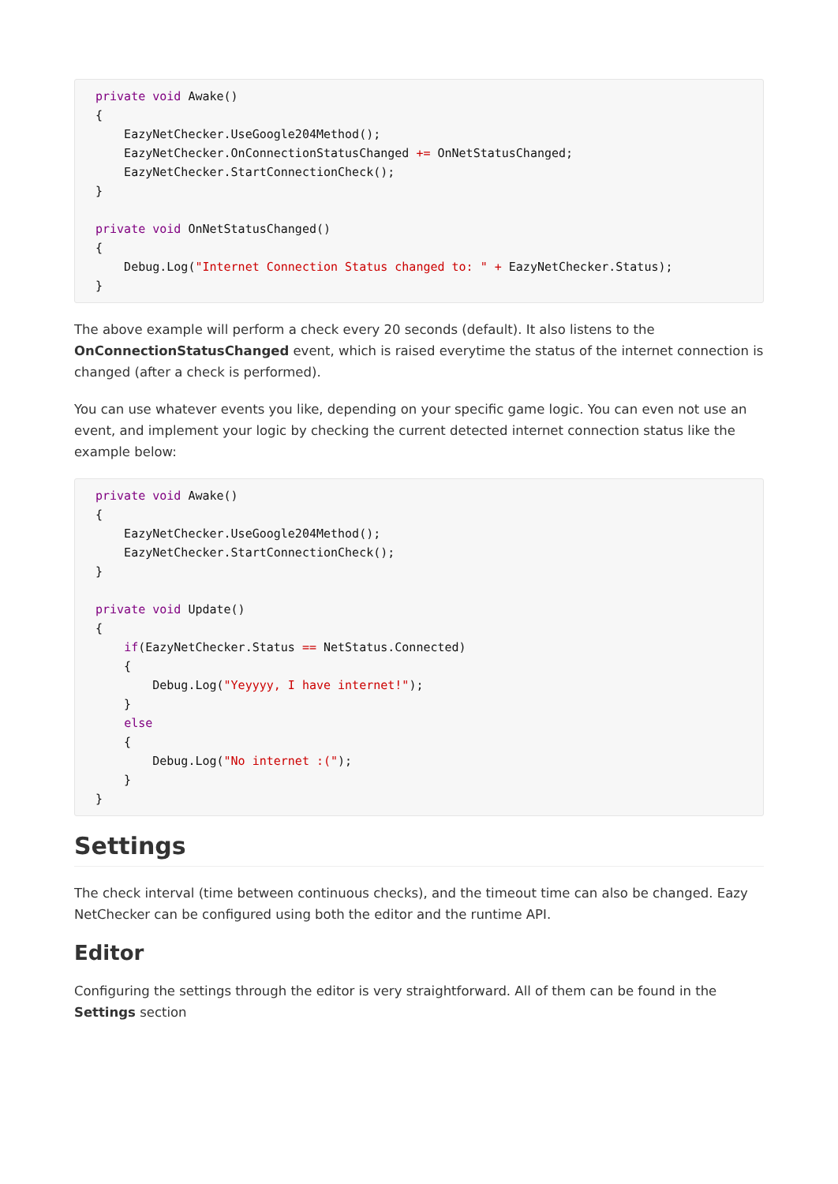private void Awake()
{
    EazyNetChecker.UseGoogle204Method();
    EazyNetChecker.OnConnectionStatusChanged += OnNetStatusChanged;
    EazyNetChecker.StartConnectionCheck();
}

private void OnNetStatusChanged()
{
    Debug.Log("Internet Connection Status changed to: " + EazyNetChecker.Status);
}
The above example will perform a check every 20 seconds (default). It also listens to the OnConnectionStatusChanged event, which is raised everytime the status of the internet connection is changed (after a check is performed).
You can use whatever events you like, depending on your specific game logic. You can even not use an event, and implement your logic by checking the current detected internet connection status like the example below:
private void Awake()
{
    EazyNetChecker.UseGoogle204Method();
    EazyNetChecker.StartConnectionCheck();
}

private void Update()
{
    if(EazyNetChecker.Status == NetStatus.Connected)
    {
        Debug.Log("Yeyyyy, I have internet!");
    }
    else
    {
        Debug.Log("No internet :(");
    }
}
Settings
The check interval (time between continuous checks), and the timeout time can also be changed. Eazy NetChecker can be configured using both the editor and the runtime API.
Editor
Configuring the settings through the editor is very straightforward. All of them can be found in the Settings section